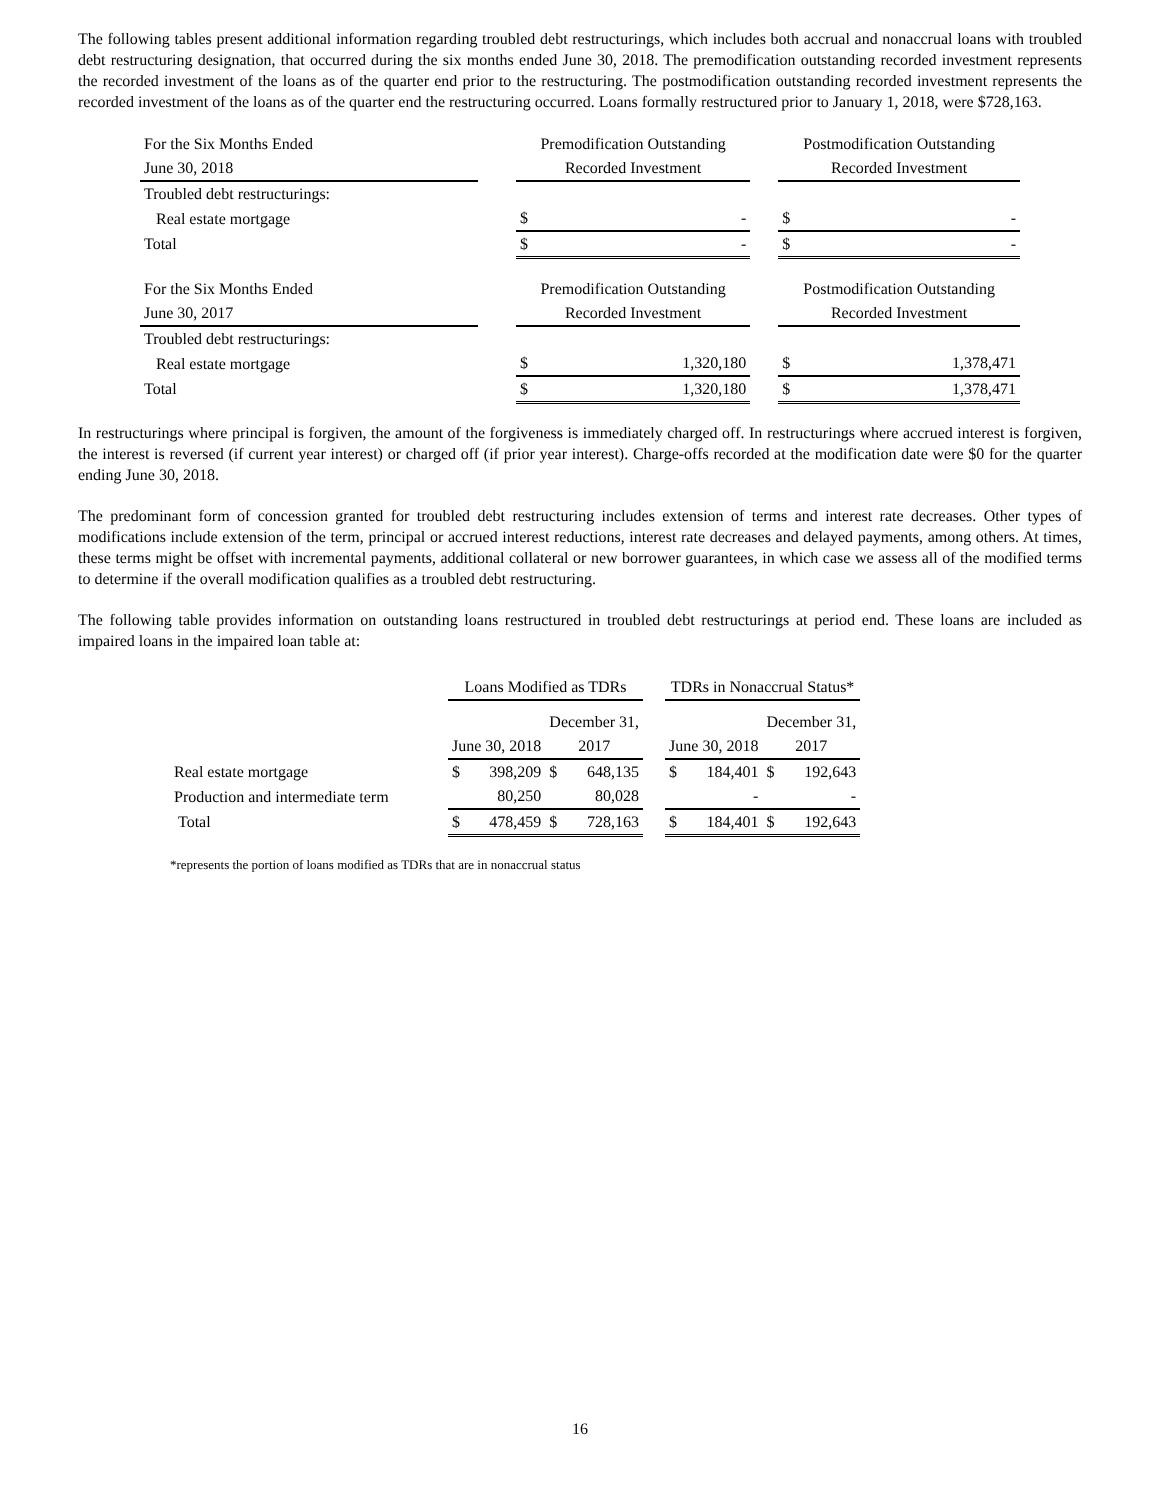The following tables present additional information regarding troubled debt restructurings, which includes both accrual and nonaccrual loans with troubled debt restructuring designation, that occurred during the six months ended June 30, 2018. The premodification outstanding recorded investment represents the recorded investment of the loans as of the quarter end prior to the restructuring. The postmodification outstanding recorded investment represents the recorded investment of the loans as of the quarter end the restructuring occurred. Loans formally restructured prior to January 1, 2018, were $728,163.
| For the Six Months Ended | | Premodification Outstanding | | | Postmodification Outstanding | |
| June 30, 2018 | | Recorded Investment | | | Recorded Investment | |
| Troubled debt restructurings: | | | | | | |
| Real estate mortgage | | $ | - | | $ | - |
| Total | | $ | - | | $ | - |
| For the Six Months Ended | | Premodification Outstanding | | | Postmodification Outstanding | |
| June 30, 2017 | | Recorded Investment | | | Recorded Investment | |
| Troubled debt restructurings: | | | | | | |
| Real estate mortgage | | $ | 1,320,180 | | $ | 1,378,471 |
| Total | | $ | 1,320,180 | | $ | 1,378,471 |
In restructurings where principal is forgiven, the amount of the forgiveness is immediately charged off. In restructurings where accrued interest is forgiven, the interest is reversed (if current year interest) or charged off (if prior year interest). Charge-offs recorded at the modification date were $0 for the quarter ending June 30, 2018.
The predominant form of concession granted for troubled debt restructuring includes extension of terms and interest rate decreases. Other types of modifications include extension of the term, principal or accrued interest reductions, interest rate decreases and delayed payments, among others. At times, these terms might be offset with incremental payments, additional collateral or new borrower guarantees, in which case we assess all of the modified terms to determine if the overall modification qualifies as a troubled debt restructuring.
The following table provides information on outstanding loans restructured in troubled debt restructurings at period end. These loans are included as impaired loans in the impaired loan table at:
| | Loans Modified as TDRs | | | | | TDRs in Nonaccrual Status* | | | |
| | | | December 31, | | | | | December 31, | |
| | June 30, 2018 | | 2017 | | | June 30, 2018 | | 2017 | |
| Real estate mortgage | $ | 398,209 | $ | 648,135 | | $ | 184,401 | $ | 192,643 |
| Production and intermediate term | | 80,250 | | 80,028 | | | - | | - |
| Total | $ | 478,459 | $ | 728,163 | | $ | 184,401 | $ | 192,643 |
*represents the portion of loans modified as TDRs that are in nonaccrual status
16